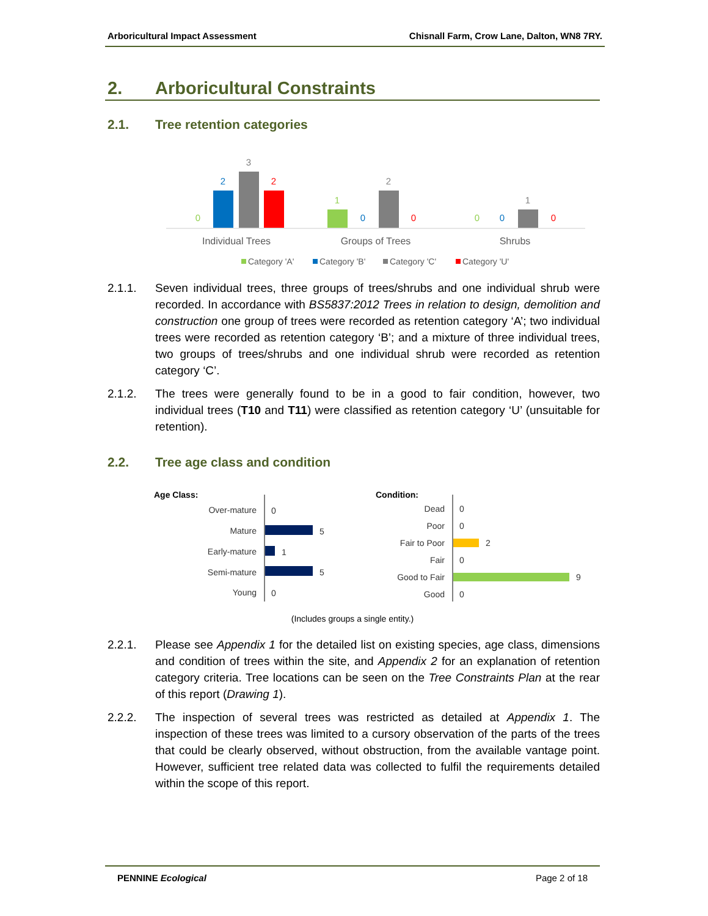Arboricultural Impact Assessment Chisnall Farm, Crow Lane, Dalton, WN8 7RY.
2. Arboricultural Constraints
2.1. Tree retention categories
0
2
3
2
1
0
2
0
0
0
1
0
Individual Trees
Groups of Trees
Shrubs
Category 'A'
Category 'B'
Category 'C'
Category 'U'
2.1.1. Seven individual trees, three groups of trees/shrubs and one individual shrub were recorded. In accordance with BS5837:2012 Trees in relation to design, demolition and construction one group of trees were recorded as retention category ‘A’; two individual trees were recorded as retention category ‘B’; and a mixture of three individual trees, two groups of trees/shrubs and one individual shrub were recorded as retention category ‘C’.
2.1.2. The trees were generally found to be in a good to fair condition, however, two individual trees (T10 and T11) were classified as retention category ‘U’ (unsuitable for retention).
2.2. Tree age class and condition
Age Class:
Condition:
Over-mature
0
Mature
5
Early-mature
1
Semi-mature
5
Young
0
Dead
0
Poor
0
Fair to Poor
2
Fair
0
Good to Fair
9
Good
0
(Includes groups a single entity.)
2.2.1. Please see Appendix 1 for the detailed list on existing species, age class, dimensions and condition of trees within the site, and Appendix 2 for an explanation of retention category criteria. Tree locations can be seen on the Tree Constraints Plan at the rear of this report (Drawing 1).
2.2.2. The inspection of several trees was restricted as detailed at Appendix 1. The inspection of these trees was limited to a cursory observation of the parts of the trees that could be clearly observed, without obstruction, from the available vantage point. However, sufficient tree related data was collected to fulfil the requirements detailed within the scope of this report.
PENNINE Ecological Page 2 of 18